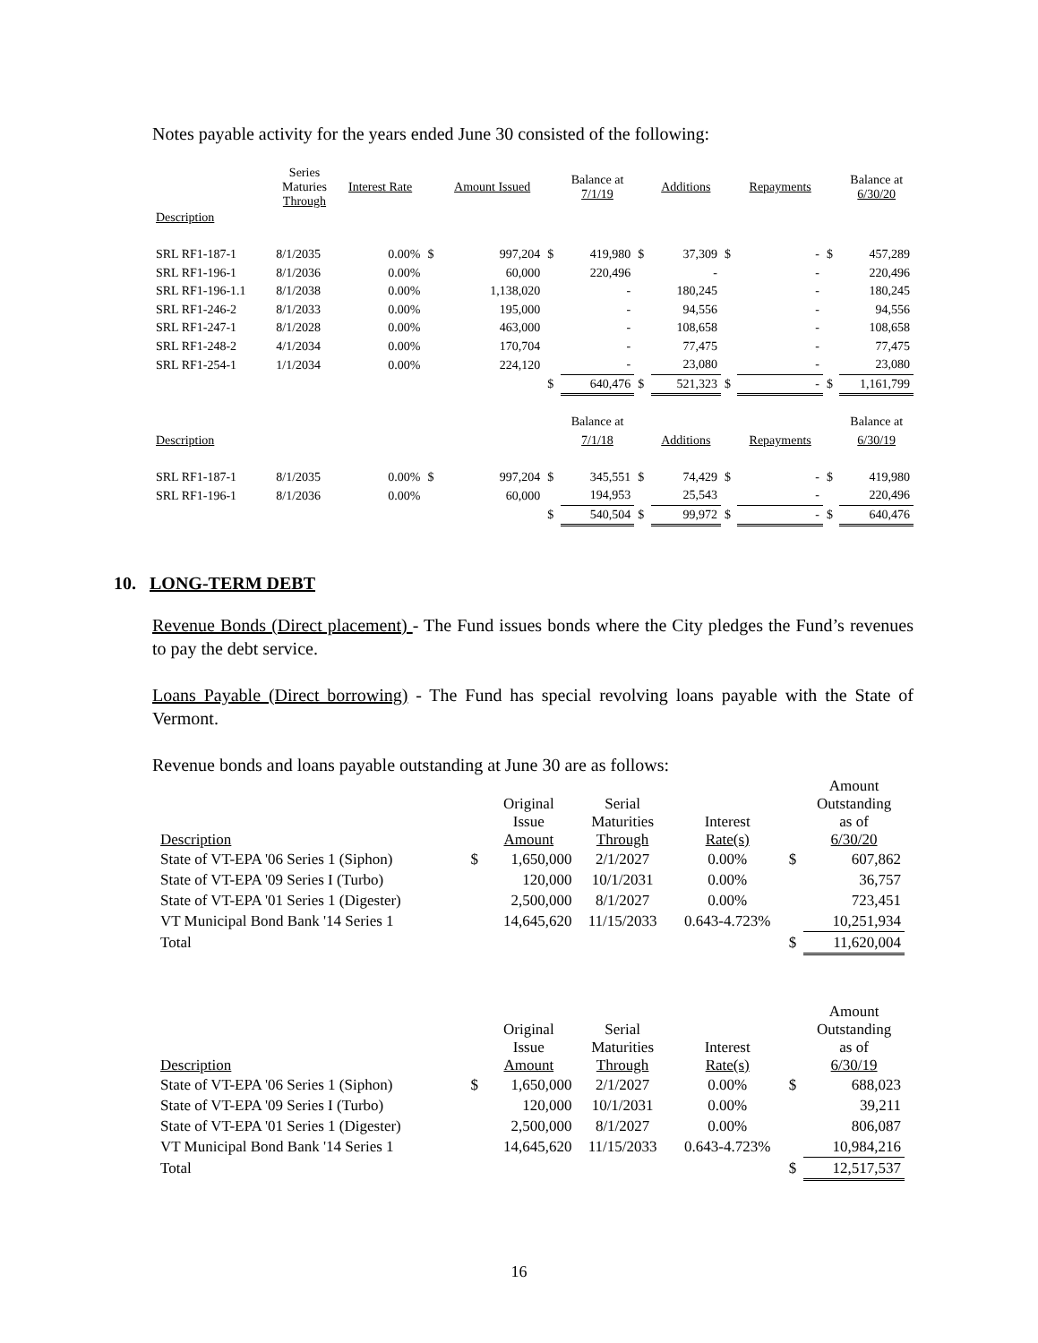Notes payable activity for the years ended June 30 consisted of the following:
| | Series Maturies Through | Interest Rate | | Amount Issued | | Balance at 7/1/19 | | Additions | | Repayments | | Balance at 6/30/20 |
| --- | --- | --- | --- | --- | --- | --- | --- | --- | --- | --- | --- | --- |
| Description | | | | | | | | | | | | |
| SRL RF1-187-1 | 8/1/2035 | 0.00% | $ | 997,204 | $ | 419,980 | $ | 37,309 | $ | - | $ | 457,289 |
| SRL RF1-196-1 | 8/1/2036 | 0.00% | | 60,000 | | 220,496 | | - | | - | | 220,496 |
| SRL RF1-196-1.1 | 8/1/2038 | 0.00% | | 1,138,020 | | - | | 180,245 | | - | | 180,245 |
| SRL RF1-246-2 | 8/1/2033 | 0.00% | | 195,000 | | - | | 94,556 | | - | | 94,556 |
| SRL RF1-247-1 | 8/1/2028 | 0.00% | | 463,000 | | - | | 108,658 | | - | | 108,658 |
| SRL RF1-248-2 | 4/1/2034 | 0.00% | | 170,704 | | - | | 77,475 | | - | | 77,475 |
| SRL RF1-254-1 | 1/1/2034 | 0.00% | | 224,120 | | - | | 23,080 | | - | | 23,080 |
| | | | | | $ | 640,476 | $ | 521,323 | $ | - | $ | 1,161,799 |
| | | | | | | Balance at | | | | | | Balance at |
| Description | | | | | | 7/1/18 | | Additions | | Repayments | | 6/30/19 |
| SRL RF1-187-1 | 8/1/2035 | 0.00% | $ | 997,204 | $ | 345,551 | $ | 74,429 | $ | - | $ | 419,980 |
| SRL RF1-196-1 | 8/1/2036 | 0.00% | | 60,000 | | 194,953 | | 25,543 | | - | | 220,496 |
| | | | | | $ | 540,504 | $ | 99,972 | $ | - | $ | 640,476 |
10. LONG-TERM DEBT
Revenue Bonds (Direct placement) - The Fund issues bonds where the City pledges the Fund’s revenues to pay the debt service.
Loans Payable (Direct borrowing) - The Fund has special revolving loans payable with the State of Vermont.
Revenue bonds and loans payable outstanding at June 30 are as follows:
| Description | | Original Issue Amount | Serial Maturities Through | Interest Rate(s) | | Amount Outstanding as of 6/30/20 |
| --- | --- | --- | --- | --- | --- | --- |
| State of VT-EPA '06 Series 1 (Siphon) | $ | 1,650,000 | 2/1/2027 | 0.00% | $ | 607,862 |
| State of VT-EPA '09 Series I (Turbo) | | 120,000 | 10/1/2031 | 0.00% | | 36,757 |
| State of VT-EPA '01 Series 1 (Digester) | | 2,500,000 | 8/1/2027 | 0.00% | | 723,451 |
| VT Municipal Bond Bank '14 Series 1 | | 14,645,620 | 11/15/2033 | 0.643-4.723% | | 10,251,934 |
| Total | | | | | $ | 11,620,004 |
| Description | | Original Issue Amount | Serial Maturities Through | Interest Rate(s) | | Amount Outstanding as of 6/30/19 |
| --- | --- | --- | --- | --- | --- | --- |
| State of VT-EPA '06 Series 1 (Siphon) | $ | 1,650,000 | 2/1/2027 | 0.00% | $ | 688,023 |
| State of VT-EPA '09 Series I (Turbo) | | 120,000 | 10/1/2031 | 0.00% | | 39,211 |
| State of VT-EPA '01 Series 1 (Digester) | | 2,500,000 | 8/1/2027 | 0.00% | | 806,087 |
| VT Municipal Bond Bank '14 Series 1 | | 14,645,620 | 11/15/2033 | 0.643-4.723% | | 10,984,216 |
| Total | | | | | $ | 12,517,537 |
16